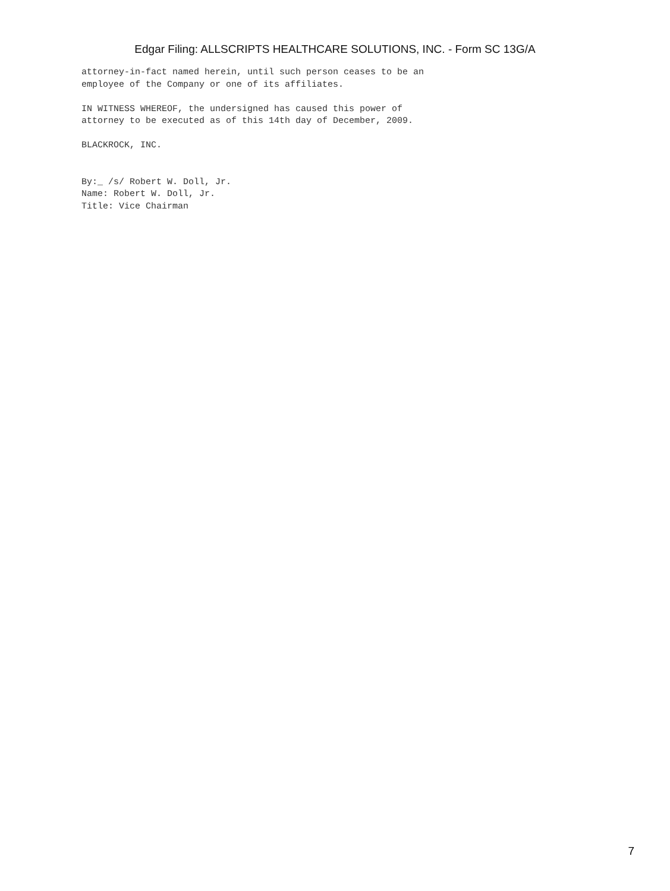Edgar Filing: ALLSCRIPTS HEALTHCARE SOLUTIONS, INC. - Form SC 13G/A
attorney-in-fact named herein, until such person ceases to be an
employee of the Company or one of its affiliates.

IN WITNESS WHEREOF, the undersigned has caused this power of
attorney to be executed as of this 14th day of December, 2009.

BLACKROCK, INC.


By:_ /s/ Robert W. Doll, Jr.
Name: Robert W. Doll, Jr.
Title: Vice Chairman
7